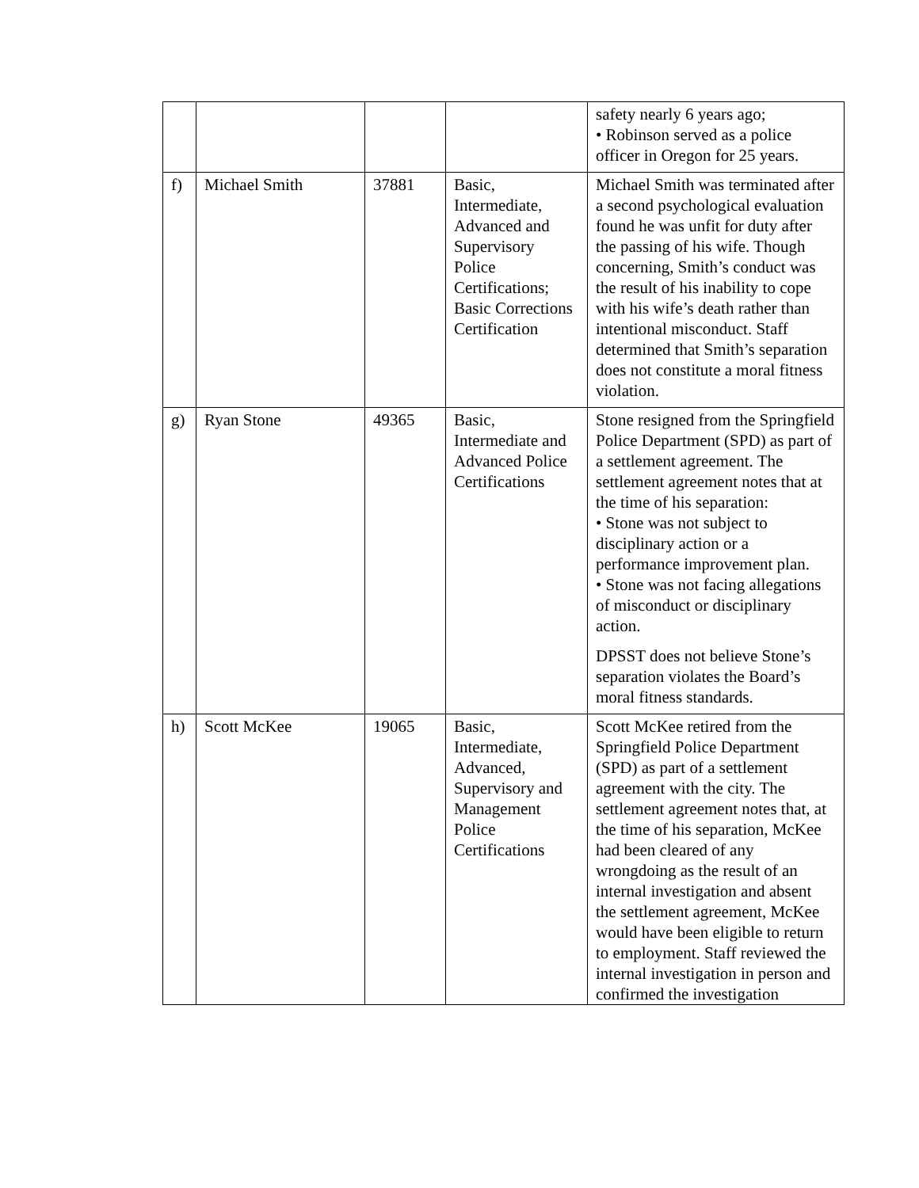| | | | | safety nearly 6 years ago; • Robinson served as a police officer in Oregon for 25 years. |
| f) | Michael Smith | 37881 | Basic, Intermediate, Advanced and Supervisory Police Certifications; Basic Corrections Certification | Michael Smith was terminated after a second psychological evaluation found he was unfit for duty after the passing of his wife. Though concerning, Smith’s conduct was the result of his inability to cope with his wife’s death rather than intentional misconduct. Staff determined that Smith’s separation does not constitute a moral fitness violation. |
| g) | Ryan Stone | 49365 | Basic, Intermediate and Advanced Police Certifications | Stone resigned from the Springfield Police Department (SPD) as part of a settlement agreement. The settlement agreement notes that at the time of his separation: • Stone was not subject to disciplinary action or a performance improvement plan. • Stone was not facing allegations of misconduct or disciplinary action. DPSST does not believe Stone’s separation violates the Board’s moral fitness standards. |
| h) | Scott McKee | 19065 | Basic, Intermediate, Advanced, Supervisory and Management Police Certifications | Scott McKee retired from the Springfield Police Department (SPD) as part of a settlement agreement with the city. The settlement agreement notes that, at the time of his separation, McKee had been cleared of any wrongdoing as the result of an internal investigation and absent the settlement agreement, McKee would have been eligible to return to employment. Staff reviewed the internal investigation in person and confirmed the investigation |